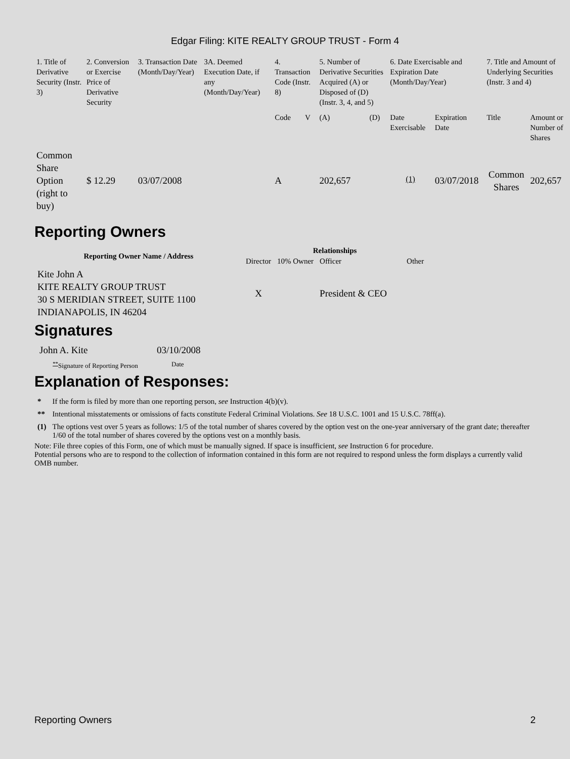Edgar Filing: KITE REALTY GROUP TRUST - Form 4
| 1. Title of Derivative Security (Instr. 3) | 2. Conversion or Exercise Price of Derivative Security | 3. Transaction Date (Month/Day/Year) | 3A. Deemed Execution Date, if any (Month/Day/Year) | 4. Transaction Code (Instr. 8) | | 5. Number of Derivative Securities Acquired (A) or Disposed of (D) (Instr. 3, 4, and 5) | | 6. Date Exercisable and Expiration Date (Month/Day/Year) | | 7. Title and Amount of Underlying Securities (Instr. 3 and 4) | |
| | | | | Code | V | (A) | (D) | Date Exercisable | Expiration Date | Title | Amount or Number of Shares |
| Common Share Option (right to buy) | $ 12.29 | 03/07/2008 | | A | | 202,657 | | <sup>(1)</sup> | 03/07/2018 | Common Shares | 202,657 |
Reporting Owners
| Reporting Owner Name / Address | Relationships | | | |
| --- | --- | --- | --- | --- |
| | Director | 10% Owner | Officer | Other |
| Kite John A KITE REALTY GROUP TRUST 30 S MERIDIAN STREET, SUITE 1100 INDIANAPOLIS, IN 46204 | X | | President & CEO | |
Signatures
| John A. Kite | 03/10/2008 |
| <sup>**</sup> Signature of Reporting Person | Date |
Explanation of Responses:
| * | If the form is filed by more than one reporting person, see Instruction 4(b)(v). |
| ** | Intentional misstatements or omissions of facts constitute Federal Criminal Violations. See 18 U.S.C. 1001 and 15 U.S.C. 78ff(a). |
| (1) | The options vest over 5 years as follows: 1/5 of the total number of shares covered by the option vest on the one-year anniversary of the grant date; thereafter 1/60 of the total number of shares covered by the options vest on a monthly basis. |
Note: File three copies of this Form, one of which must be manually signed. If space is insufficient, see Instruction 6 for procedure.
Potential persons who are to respond to the collection of information contained in this form are not required to respond unless the form displays a currently valid OMB number.
Reporting Owners 2